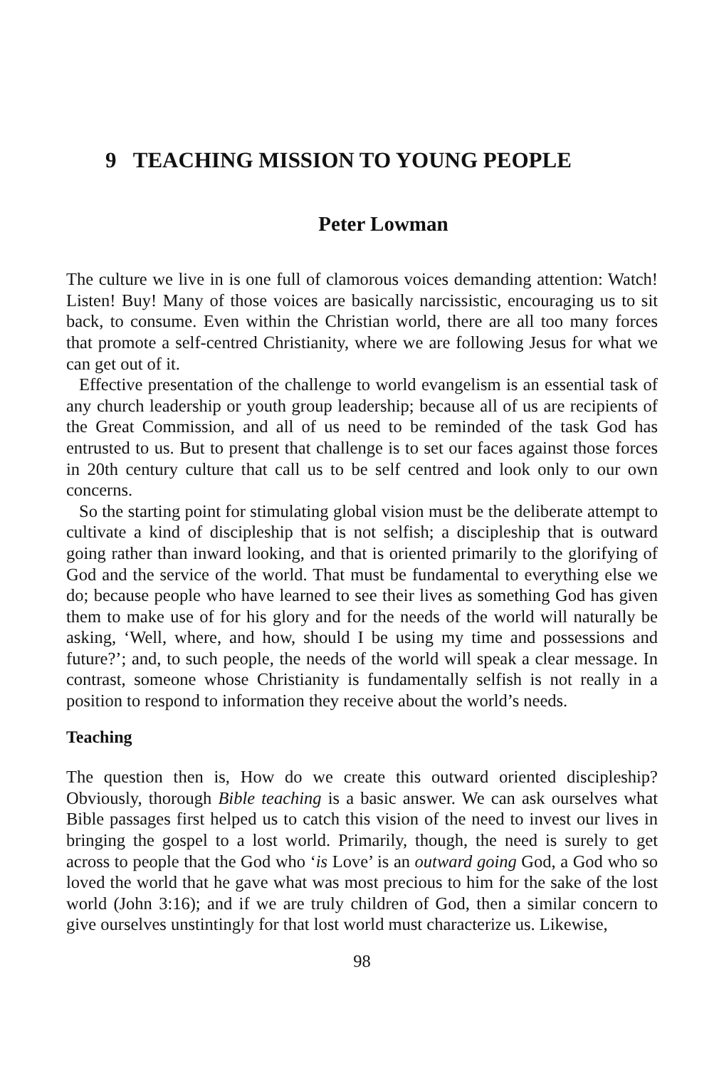9 TEACHING MISSION TO YOUNG PEOPLE
Peter Lowman
The culture we live in is one full of clamorous voices demanding attention: Watch! Listen! Buy! Many of those voices are basically narcissistic, encouraging us to sit back, to consume. Even within the Christian world, there are all too many forces that promote a self-centred Christianity, where we are following Jesus for what we can get out of it.
Effective presentation of the challenge to world evangelism is an essential task of any church leadership or youth group leadership; because all of us are recipients of the Great Commission, and all of us need to be reminded of the task God has entrusted to us. But to present that challenge is to set our faces against those forces in 20th century culture that call us to be self centred and look only to our own concerns.
So the starting point for stimulating global vision must be the deliberate attempt to cultivate a kind of discipleship that is not selfish; a discipleship that is outward going rather than inward looking, and that is oriented primarily to the glorifying of God and the service of the world. That must be fundamental to everything else we do; because people who have learned to see their lives as something God has given them to make use of for his glory and for the needs of the world will naturally be asking, ‘Well, where, and how, should I be using my time and possessions and future?’; and, to such people, the needs of the world will speak a clear message. In contrast, someone whose Christianity is fundamentally selfish is not really in a position to respond to information they receive about the world’s needs.
Teaching
The question then is, How do we create this outward oriented discipleship? Obviously, thorough Bible teaching is a basic answer. We can ask ourselves what Bible passages first helped us to catch this vision of the need to invest our lives in bringing the gospel to a lost world. Primarily, though, the need is surely to get across to people that the God who ‘is Love’ is an outward going God, a God who so loved the world that he gave what was most precious to him for the sake of the lost world (John 3:16); and if we are truly children of God, then a similar concern to give ourselves unstintingly for that lost world must characterize us. Likewise,
98